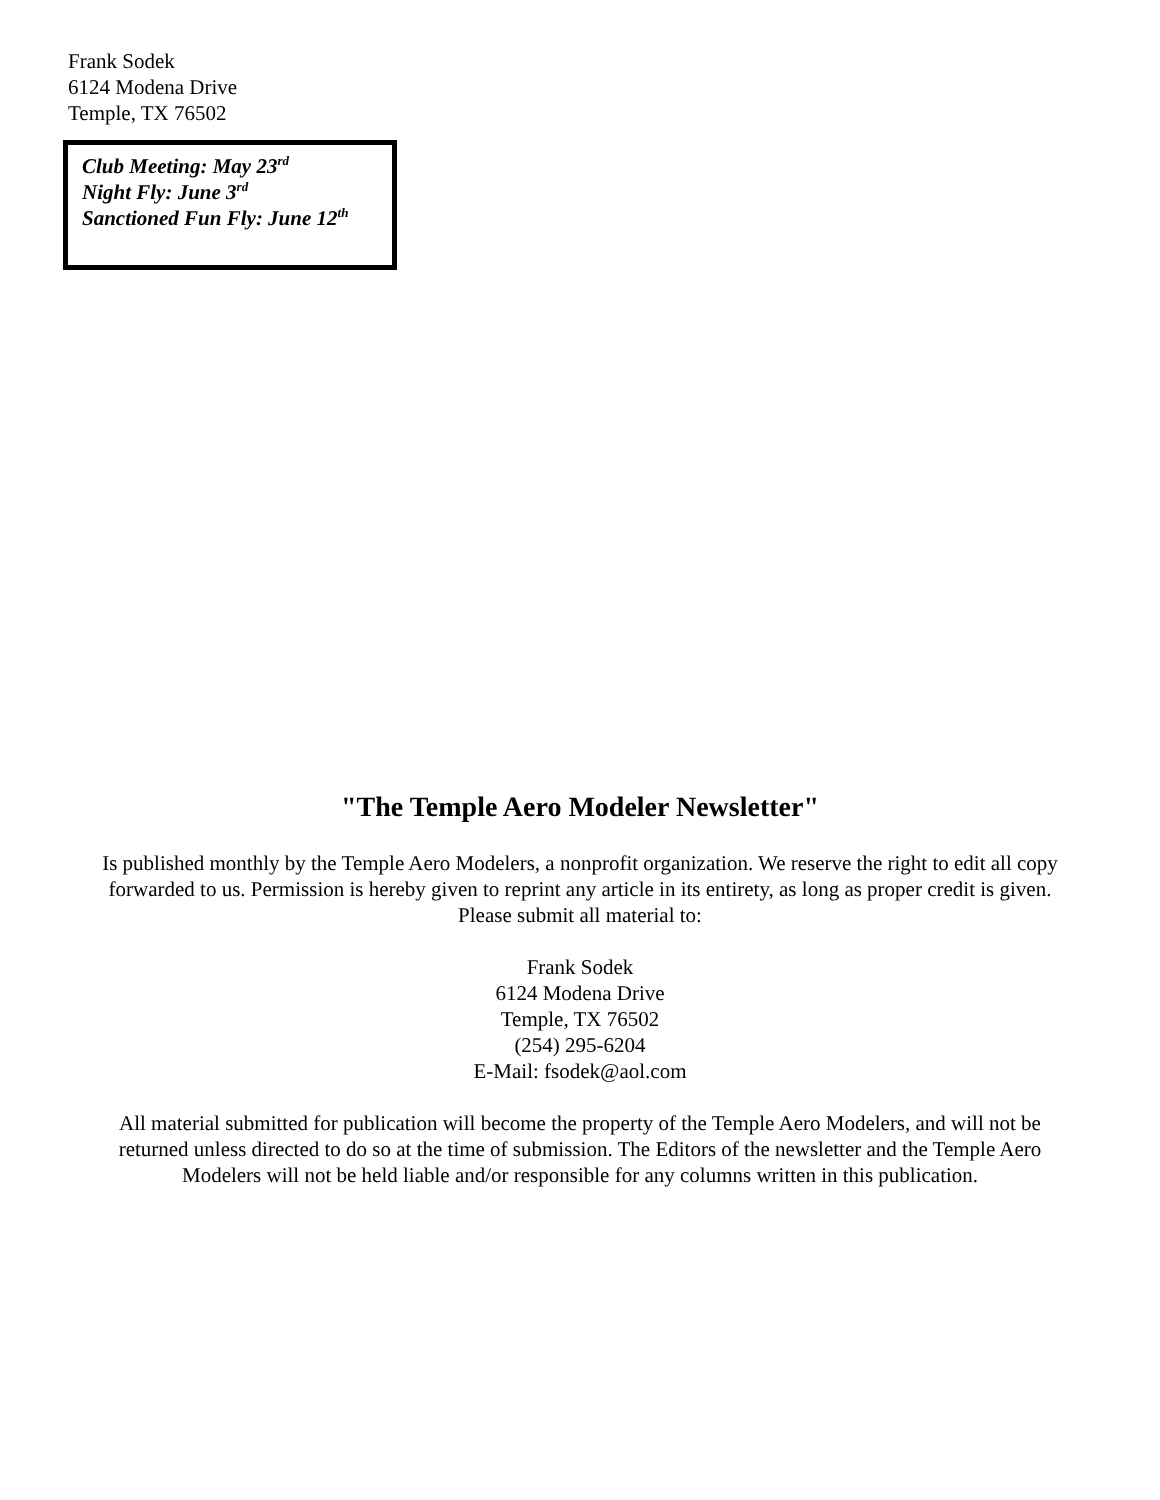Frank Sodek
6124 Modena Drive
Temple, TX 76502
Club Meeting: May 23<sup>rd</sup>
Night Fly: June 3<sup>rd</sup>
Sanctioned Fun Fly: June 12<sup>th</sup>
"The Temple Aero Modeler Newsletter"
Is published monthly by the Temple Aero Modelers, a nonprofit organization. We reserve the right to edit all copy forwarded to us. Permission is hereby given to reprint any article in its entirety, as long as proper credit is given. Please submit all material to:
Frank Sodek
6124 Modena Drive
Temple, TX 76502
(254) 295-6204
E-Mail: fsodek@aol.com
All material submitted for publication will become the property of the Temple Aero Modelers, and will not be returned unless directed to do so at the time of submission. The Editors of the newsletter and the Temple Aero Modelers will not be held liable and/or responsible for any columns written in this publication.